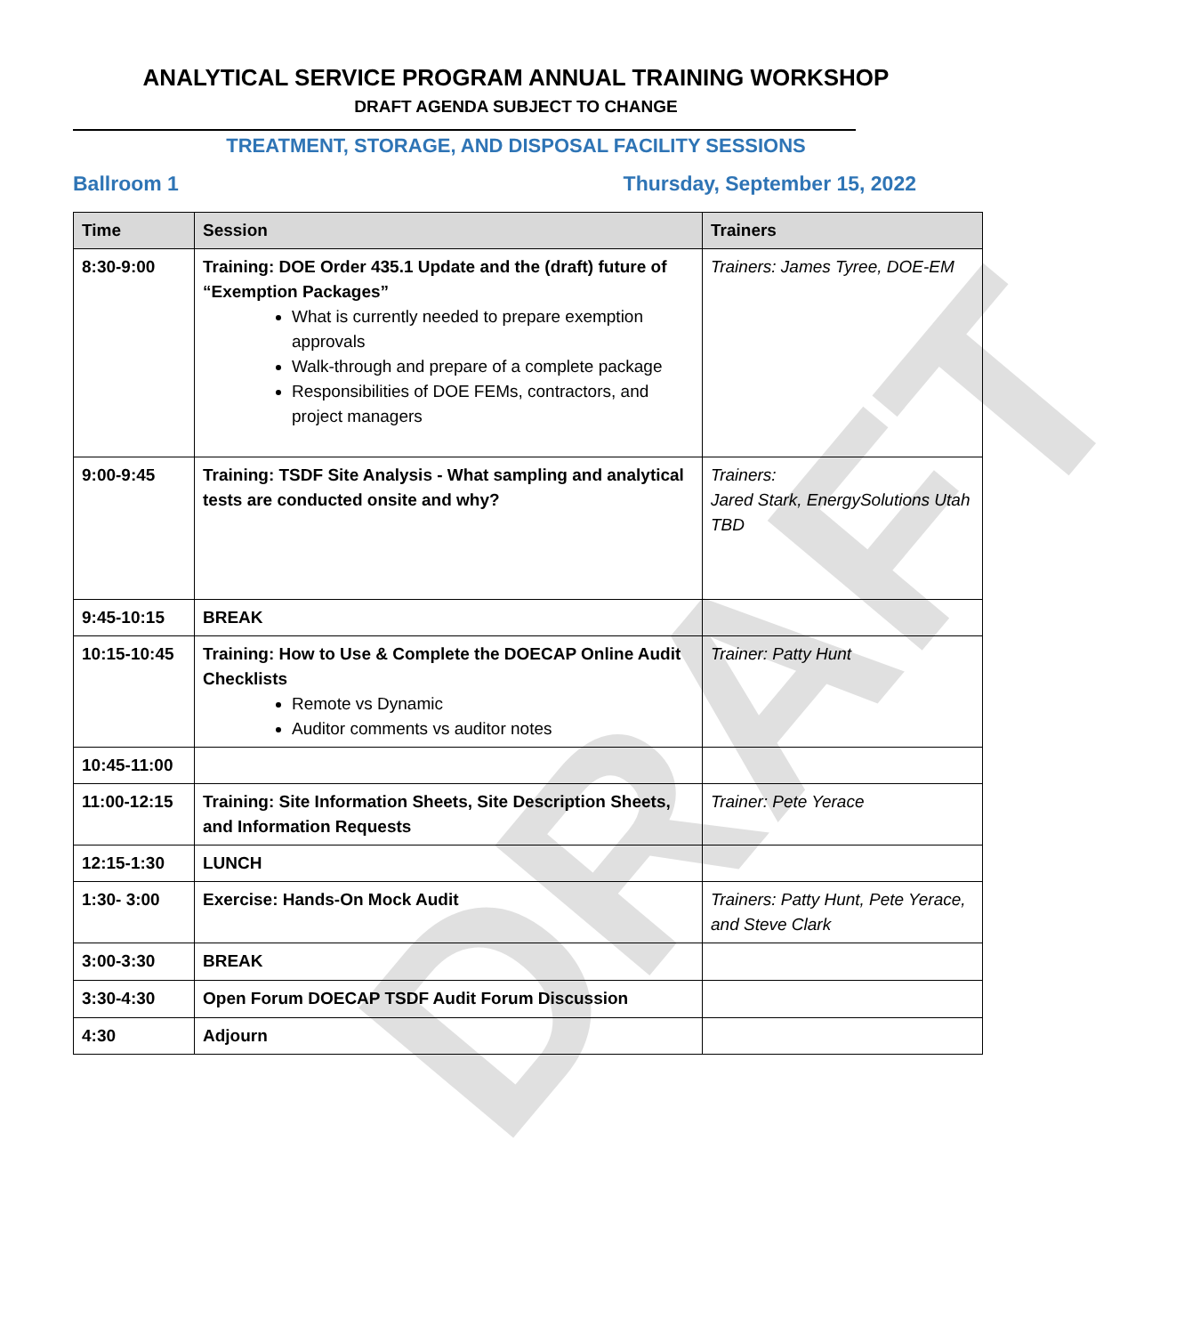DRAFT
ANALYTICAL SERVICE PROGRAM ANNUAL TRAINING WORKSHOP
DRAFT AGENDA SUBJECT TO CHANGE
TREATMENT, STORAGE, AND DISPOSAL FACILITY SESSIONS
Ballroom 1 Thursday, September 15, 2022
| Time | Session | Trainers |
| --- | --- | --- |
| 8:30-9:00 | Training: DOE Order 435.1 Update and the (draft) future of “Exemption Packages” What is currently needed to prepare exemption approvals Walk-through and prepare of a complete package Responsibilities of DOE FEMs, contractors, and project managers | Trainers: James Tyree, DOE-EM |
| 9:00-9:45 | Training: TSDF Site Analysis - What sampling and analytical tests are conducted onsite and why? | Trainers: Jared Stark, EnergySolutions Utah TBD |
| 9:45-10:15 | BREAK | |
| 10:15-10:45 | Training: How to Use & Complete the DOECAP Online Audit Checklists Remote vs Dynamic Auditor comments vs auditor notes | Trainer: Patty Hunt |
| 10:45-11:00 | | |
| 11:00-12:15 | Training: Site Information Sheets, Site Description Sheets, and Information Requests | Trainer: Pete Yerace |
| 12:15-1:30 | LUNCH | |
| 1:30- 3:00 | Exercise: Hands-On Mock Audit | Trainers: Patty Hunt, Pete Yerace, and Steve Clark |
| 3:00-3:30 | BREAK | |
| 3:30-4:30 | Open Forum DOECAP TSDF Audit Forum Discussion | |
| 4:30 | Adjourn | |